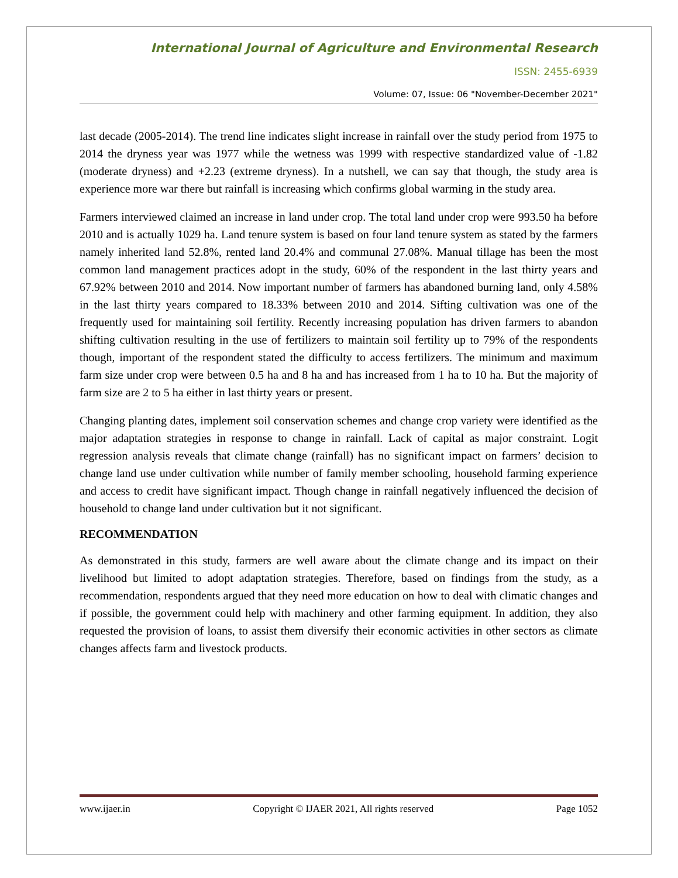International Journal of Agriculture and Environmental Research
ISSN: 2455-6939
Volume: 07, Issue: 06 "November-December 2021"
last decade (2005-2014). The trend line indicates slight increase in rainfall over the study period from 1975 to 2014 the dryness year was 1977 while the wetness was 1999 with respective standardized value of -1.82 (moderate dryness) and +2.23 (extreme dryness). In a nutshell, we can say that though, the study area is experience more war there but rainfall is increasing which confirms global warming in the study area.
Farmers interviewed claimed an increase in land under crop. The total land under crop were 993.50 ha before 2010 and is actually 1029 ha. Land tenure system is based on four land tenure system as stated by the farmers namely inherited land 52.8%, rented land 20.4% and communal 27.08%. Manual tillage has been the most common land management practices adopt in the study, 60% of the respondent in the last thirty years and 67.92% between 2010 and 2014. Now important number of farmers has abandoned burning land, only 4.58% in the last thirty years compared to 18.33% between 2010 and 2014. Sifting cultivation was one of the frequently used for maintaining soil fertility. Recently increasing population has driven farmers to abandon shifting cultivation resulting in the use of fertilizers to maintain soil fertility up to 79% of the respondents though, important of the respondent stated the difficulty to access fertilizers. The minimum and maximum farm size under crop were between 0.5 ha and 8 ha and has increased from 1 ha to 10 ha. But the majority of farm size are 2 to 5 ha either in last thirty years or present.
Changing planting dates, implement soil conservation schemes and change crop variety were identified as the major adaptation strategies in response to change in rainfall. Lack of capital as major constraint. Logit regression analysis reveals that climate change (rainfall) has no significant impact on farmers’ decision to change land use under cultivation while number of family member schooling, household farming experience and access to credit have significant impact. Though change in rainfall negatively influenced the decision of household to change land under cultivation but it not significant.
RECOMMENDATION
As demonstrated in this study, farmers are well aware about the climate change and its impact on their livelihood but limited to adopt adaptation strategies. Therefore, based on findings from the study, as a recommendation, respondents argued that they need more education on how to deal with climatic changes and if possible, the government could help with machinery and other farming equipment. In addition, they also requested the provision of loans, to assist them diversify their economic activities in other sectors as climate changes affects farm and livestock products.
www.ijaer.in Copyright © IJAER 2021, All rights reserved Page 1052